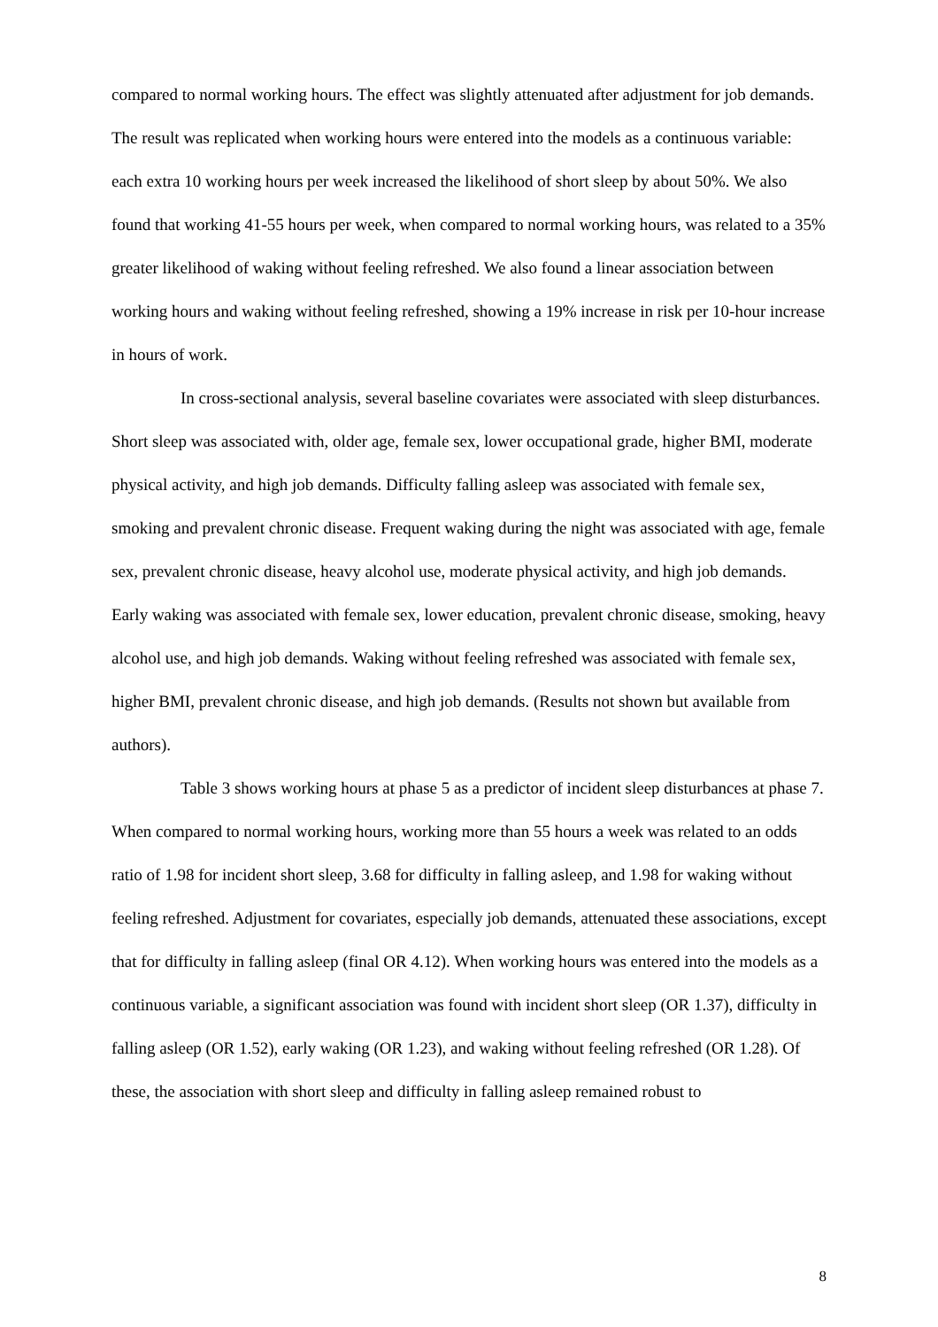compared to normal working hours. The effect was slightly attenuated after adjustment for job demands. The result was replicated when working hours were entered into the models as a continuous variable: each extra 10 working hours per week increased the likelihood of short sleep by about 50%. We also found that working 41-55 hours per week, when compared to normal working hours, was related to a 35% greater likelihood of waking without feeling refreshed. We also found a linear association between working hours and waking without feeling refreshed, showing a 19% increase in risk per 10-hour increase in hours of work.
In cross-sectional analysis, several baseline covariates were associated with sleep disturbances. Short sleep was associated with, older age, female sex, lower occupational grade, higher BMI, moderate physical activity, and high job demands. Difficulty falling asleep was associated with female sex, smoking and prevalent chronic disease. Frequent waking during the night was associated with age, female sex, prevalent chronic disease, heavy alcohol use, moderate physical activity, and high job demands. Early waking was associated with female sex, lower education, prevalent chronic disease, smoking, heavy alcohol use, and high job demands. Waking without feeling refreshed was associated with female sex, higher BMI, prevalent chronic disease, and high job demands. (Results not shown but available from authors).
Table 3 shows working hours at phase 5 as a predictor of incident sleep disturbances at phase 7. When compared to normal working hours, working more than 55 hours a week was related to an odds ratio of 1.98 for incident short sleep, 3.68 for difficulty in falling asleep, and 1.98 for waking without feeling refreshed. Adjustment for covariates, especially job demands, attenuated these associations, except that for difficulty in falling asleep (final OR 4.12). When working hours was entered into the models as a continuous variable, a significant association was found with incident short sleep (OR 1.37), difficulty in falling asleep (OR 1.52), early waking (OR 1.23), and waking without feeling refreshed (OR 1.28). Of these, the association with short sleep and difficulty in falling asleep remained robust to
8